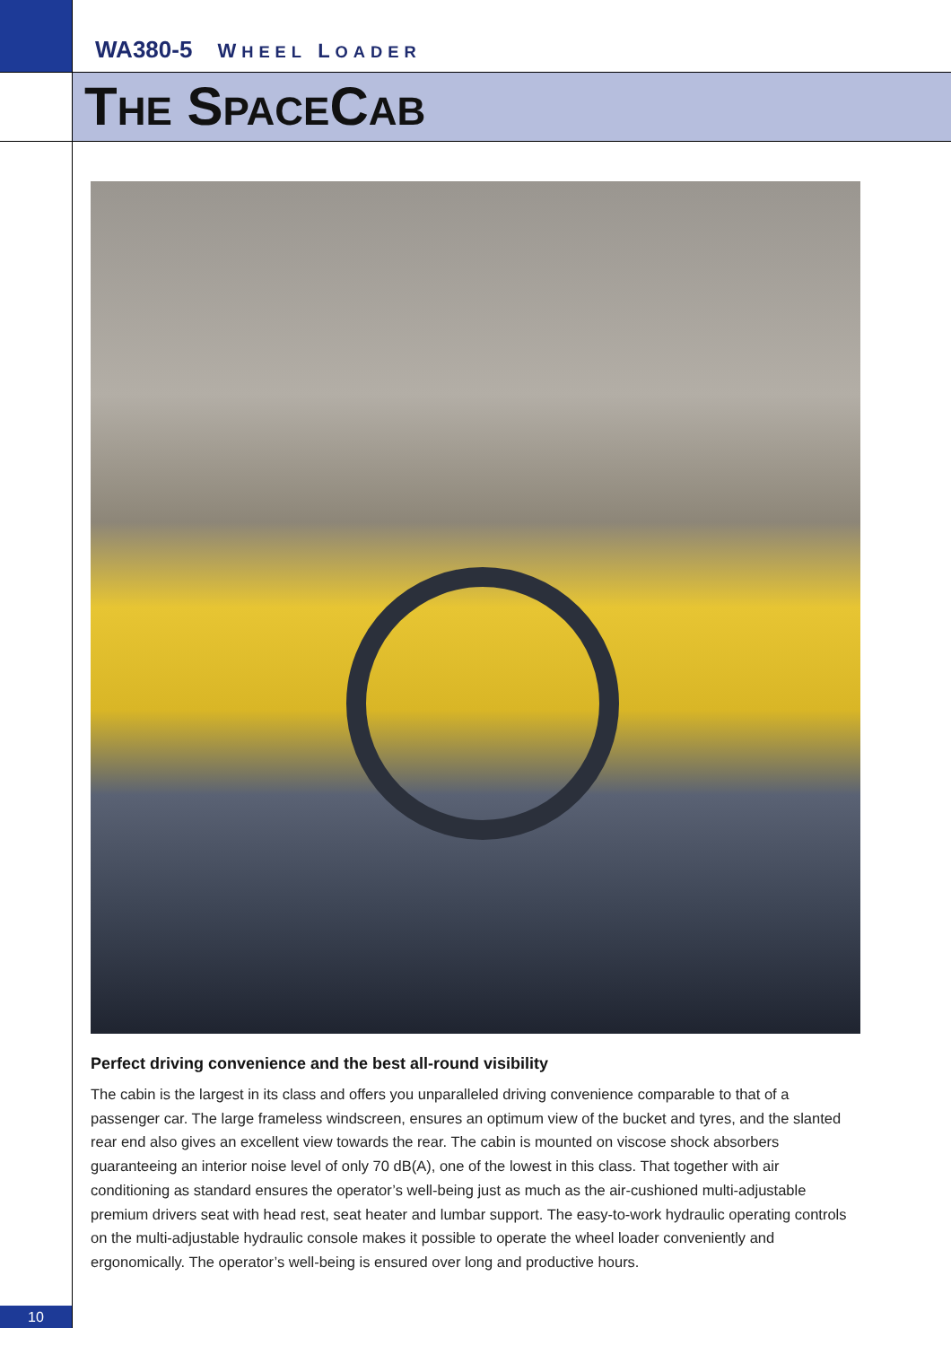WA380-5 WHEEL LOADER
THE SPACECAB
Perfect driving convenience and the best all-round visibility
The cabin is the largest in its class and offers you unparalleled driving convenience comparable to that of a passenger car. The large frameless windscreen, ensures an optimum view of the bucket and tyres, and the slanted rear end also gives an excellent view towards the rear. The cabin is mounted on viscose shock absorbers guaranteeing an interior noise level of only 70 dB(A), one of the lowest in this class. That together with air conditioning as standard ensures the operator’s well-being just as much as the air-cushioned multi-adjustable premium drivers seat with head rest, seat heater and lumbar support. The easy-to-work hydraulic operating controls on the multi-adjustable hydraulic console makes it possible to operate the wheel loader conveniently and ergonomically. The operator’s well-being is ensured over long and productive hours.
10